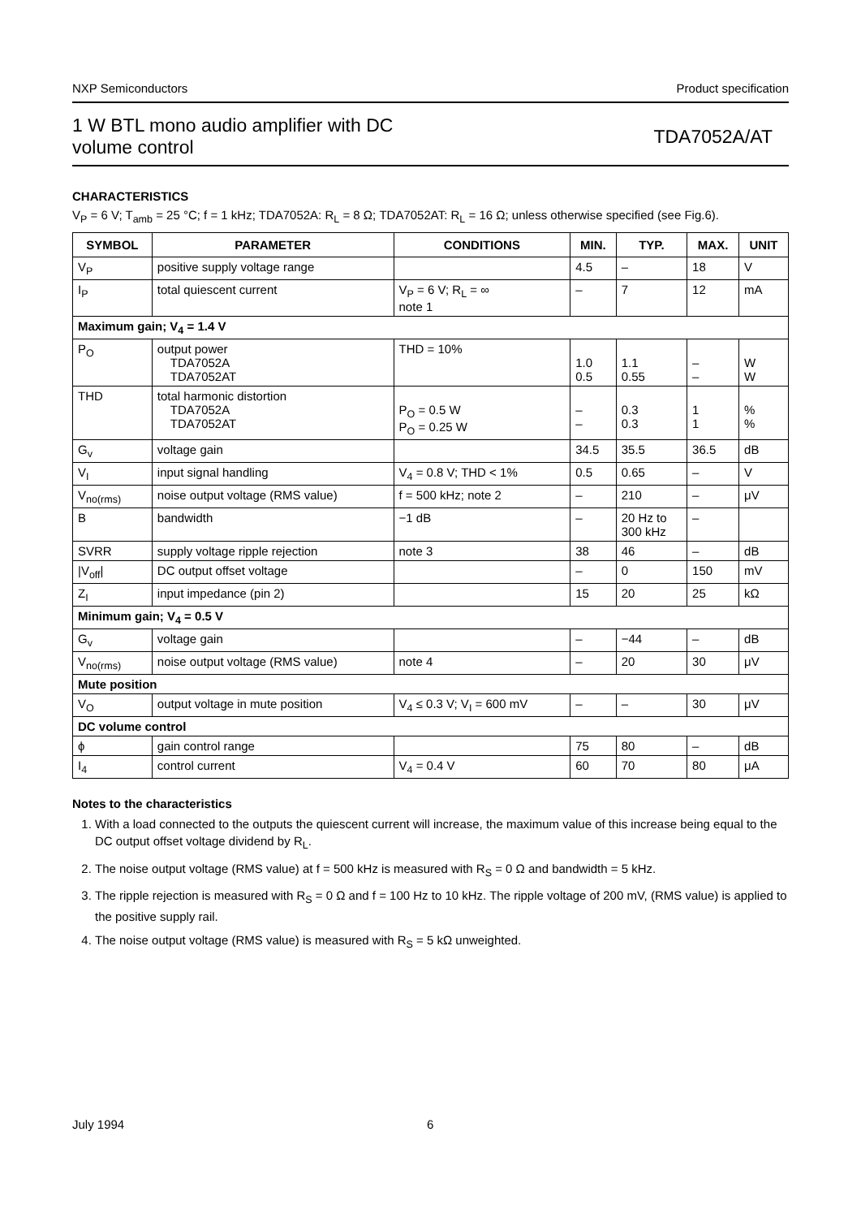NXP Semiconductors Product specification
1 W BTL mono audio amplifier with DC
volume control TDA7052A/AT
CHARACTERISTICS
V<sub>P</sub> = 6 V; T<sub>amb</sub> = 25 °C; f = 1 kHz; TDA7052A: R<sub>L</sub> = 8 Ω; TDA7052AT: R<sub>L</sub> = 16 Ω; unless otherwise specified (see Fig.6).
| SYMBOL | PARAMETER | CONDITIONS | MIN. | TYP. | MAX. | UNIT |
| --- | --- | --- | --- | --- | --- | --- |
| V<sub>P</sub> | positive supply voltage range | | 4.5 | – | 18 | V |
| I<sub>P</sub> | total quiescent current | V<sub>P</sub> = 6 V; R<sub>L</sub> = ∞ note 1 | – | 7 | 12 | mA |
| Maximum gain; V<sub>4</sub> = 1.4 V | | | | | | |
| P<sub>O</sub> | output power TDA7052A TDA7052AT | THD = 10% | 1.0 0.5 | 1.1 0.55 | – – | W W |
| THD | total harmonic distortion TDA7052A TDA7052AT | P<sub>O</sub> = 0.5 W P<sub>O</sub> = 0.25 W | – – | 0.3 0.3 | 1 1 | % % |
| G<sub>v</sub> | voltage gain | | 34.5 | 35.5 | 36.5 | dB |
| V<sub>I</sub> | input signal handling | V<sub>4</sub> = 0.8 V; THD < 1% | 0.5 | 0.65 | – | V |
| V<sub>no(rms)</sub> | noise output voltage (RMS value) | f = 500 kHz; note 2 | – | 210 | – | μV |
| B | bandwidth | −1 dB | – | 20 Hz to 300 kHz | – | |
| SVRR | supply voltage ripple rejection | note 3 | 38 | 46 | – | dB |
| /V<sub>off</sub>/ | DC output offset voltage | | – | 0 | 150 | mV |
| Z<sub>I</sub> | input impedance (pin 2) | | 15 | 20 | 25 | kΩ |
| Minimum gain; V<sub>4</sub> = 0.5 V | | | | | | |
| G<sub>v</sub> | voltage gain | | – | −44 | – | dB |
| V<sub>no(rms)</sub> | noise output voltage (RMS value) | note 4 | – | 20 | 30 | μV |
| Mute position | | | | | | |
| V<sub>O</sub> | output voltage in mute position | V<sub>4</sub> ≤ 0.3 V; V<sub>I</sub> = 600 mV | – | – | 30 | μV |
| DC volume control | | | | | | |
| ϕ | gain control range | | 75 | 80 | – | dB |
| I<sub>4</sub> | control current | V<sub>4</sub> = 0.4 V | 60 | 70 | 80 | μA |
Notes to the characteristics
1. With a load connected to the outputs the quiescent current will increase, the maximum value of this increase being equal to the DC output offset voltage dividend by R<sub>L</sub>.
2. The noise output voltage (RMS value) at f = 500 kHz is measured with R<sub>S</sub> = 0 Ω and bandwidth = 5 kHz.
3. The ripple rejection is measured with R<sub>S</sub> = 0 Ω and f = 100 Hz to 10 kHz. The ripple voltage of 200 mV, (RMS value) is applied to the positive supply rail.
4. The noise output voltage (RMS value) is measured with R<sub>S</sub> = 5 kΩ unweighted.
July 1994 6